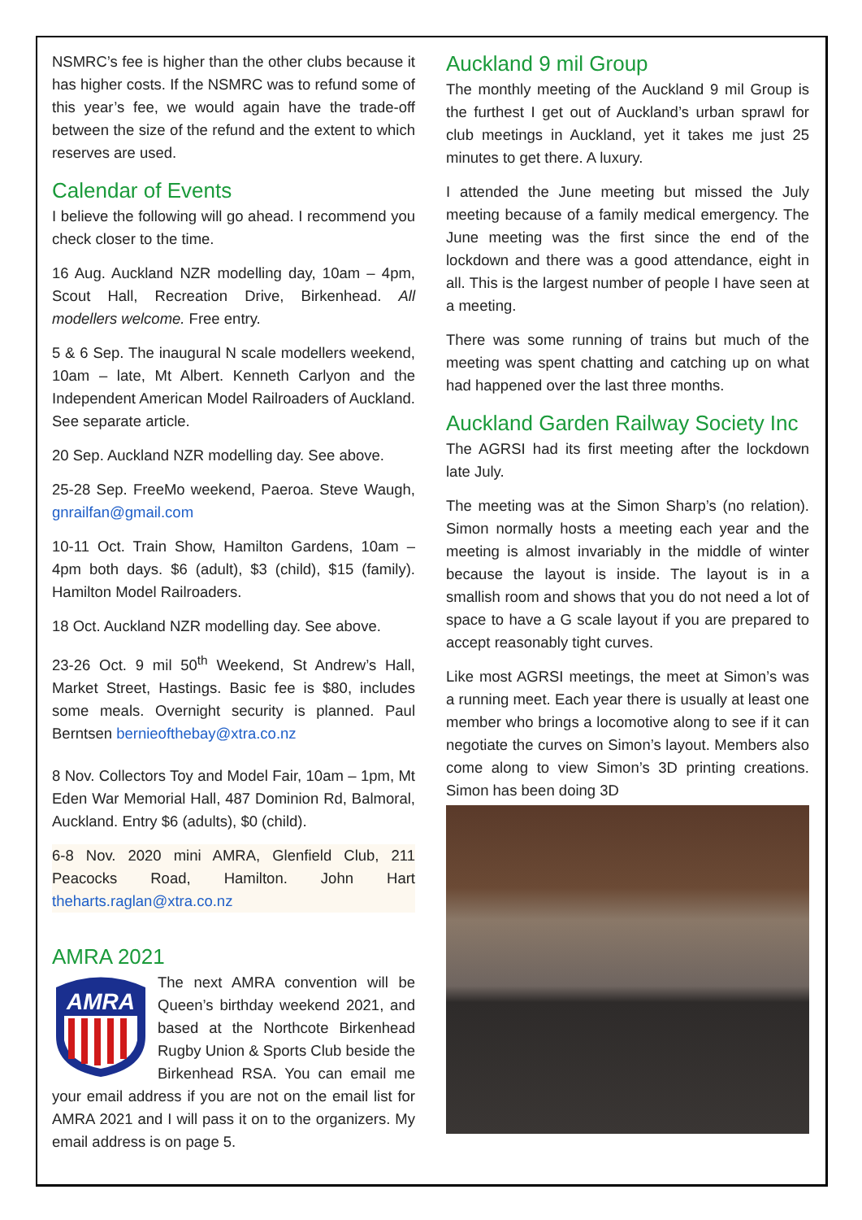NSMRC’s fee is higher than the other clubs because it has higher costs. If the NSMRC was to refund some of this year’s fee, we would again have the trade-off between the size of the refund and the extent to which reserves are used.
Calendar of Events
I believe the following will go ahead. I recommend you check closer to the time.
16 Aug. Auckland NZR modelling day, 10am – 4pm, Scout Hall, Recreation Drive, Birkenhead. All modellers welcome. Free entry.
5 & 6 Sep. The inaugural N scale modellers weekend, 10am – late, Mt Albert. Kenneth Carlyon and the Independent American Model Railroaders of Auckland. See separate article.
20 Sep. Auckland NZR modelling day. See above.
25-28 Sep. FreeMo weekend, Paeroa. Steve Waugh, gnrailfan@gmail.com
10-11 Oct. Train Show, Hamilton Gardens, 10am – 4pm both days. $6 (adult), $3 (child), $15 (family). Hamilton Model Railroaders.
18 Oct. Auckland NZR modelling day. See above.
23-26 Oct. 9 mil 50<sup>th</sup> Weekend, St Andrew’s Hall, Market Street, Hastings. Basic fee is $80, includes some meals. Overnight security is planned. Paul Berntsen bernieofthebay@xtra.co.nz
8 Nov. Collectors Toy and Model Fair, 10am – 1pm, Mt Eden War Memorial Hall, 487 Dominion Rd, Balmoral, Auckland. Entry $6 (adults), $0 (child).
6-8 Nov. 2020 mini AMRA, Glenfield Club, 211 Peacocks Road, Hamilton. John Hart theharts.raglan@xtra.co.nz
AMRA 2021
AMRA
The next AMRA convention will be Queen’s birthday weekend 2021, and based at the Northcote Birkenhead Rugby Union & Sports Club beside the Birkenhead RSA. You can email me your email address if you are not on the email list for AMRA 2021 and I will pass it on to the organizers. My email address is on page 5.
Auckland 9 mil Group
The monthly meeting of the Auckland 9 mil Group is the furthest I get out of Auckland’s urban sprawl for club meetings in Auckland, yet it takes me just 25 minutes to get there. A luxury.
I attended the June meeting but missed the July meeting because of a family medical emergency. The June meeting was the first since the end of the lockdown and there was a good attendance, eight in all. This is the largest number of people I have seen at a meeting.
There was some running of trains but much of the meeting was spent chatting and catching up on what had happened over the last three months.
Auckland Garden Railway Society Inc
The AGRSI had its first meeting after the lockdown late July.
The meeting was at the Simon Sharp’s (no relation). Simon normally hosts a meeting each year and the meeting is almost invariably in the middle of winter because the layout is inside. The layout is in a smallish room and shows that you do not need a lot of space to have a G scale layout if you are prepared to accept reasonably tight curves.
Like most AGRSI meetings, the meet at Simon’s was a running meet. Each year there is usually at least one member who brings a locomotive along to see if it can negotiate the curves on Simon’s layout. Members also come along to view Simon’s 3D printing creations. Simon has been doing 3D